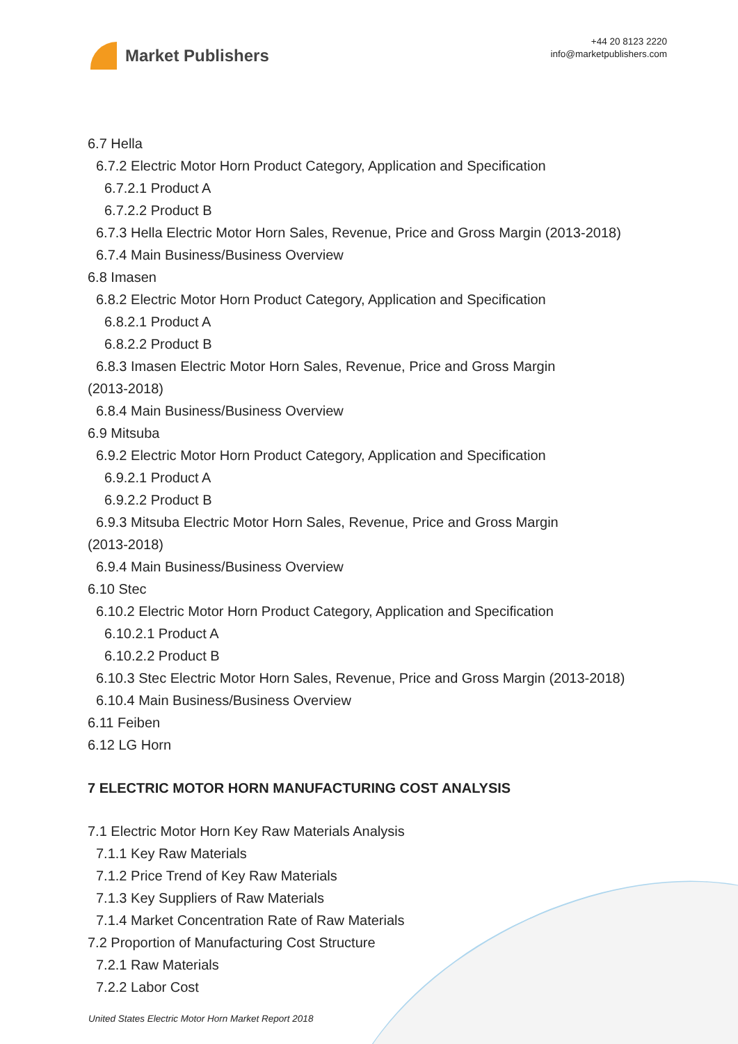Market Publishers
+44 20 8123 2220
info@marketpublishers.com
6.7 Hella
6.7.2 Electric Motor Horn Product Category, Application and Specification
6.7.2.1 Product A
6.7.2.2 Product B
6.7.3 Hella Electric Motor Horn Sales, Revenue, Price and Gross Margin (2013-2018)
6.7.4 Main Business/Business Overview
6.8 Imasen
6.8.2 Electric Motor Horn Product Category, Application and Specification
6.8.2.1 Product A
6.8.2.2 Product B
6.8.3 Imasen Electric Motor Horn Sales, Revenue, Price and Gross Margin
(2013-2018)
6.8.4 Main Business/Business Overview
6.9 Mitsuba
6.9.2 Electric Motor Horn Product Category, Application and Specification
6.9.2.1 Product A
6.9.2.2 Product B
6.9.3 Mitsuba Electric Motor Horn Sales, Revenue, Price and Gross Margin
(2013-2018)
6.9.4 Main Business/Business Overview
6.10 Stec
6.10.2 Electric Motor Horn Product Category, Application and Specification
6.10.2.1 Product A
6.10.2.2 Product B
6.10.3 Stec Electric Motor Horn Sales, Revenue, Price and Gross Margin (2013-2018)
6.10.4 Main Business/Business Overview
6.11 Feiben
6.12 LG Horn
7 ELECTRIC MOTOR HORN MANUFACTURING COST ANALYSIS
7.1 Electric Motor Horn Key Raw Materials Analysis
7.1.1 Key Raw Materials
7.1.2 Price Trend of Key Raw Materials
7.1.3 Key Suppliers of Raw Materials
7.1.4 Market Concentration Rate of Raw Materials
7.2 Proportion of Manufacturing Cost Structure
7.2.1 Raw Materials
7.2.2 Labor Cost
United States Electric Motor Horn Market Report 2018